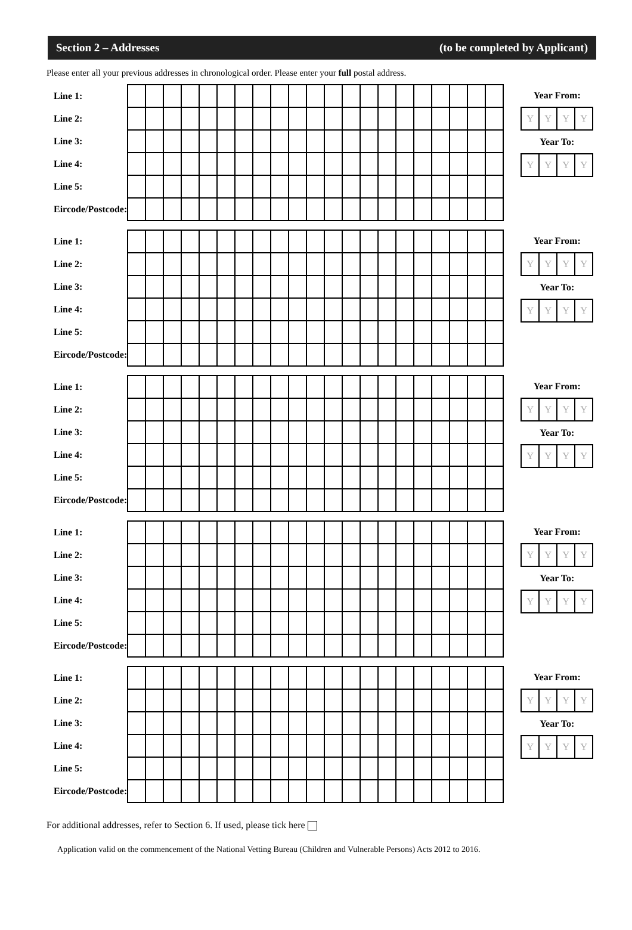Section 2 – Addresses (to be completed by Applicant)
Please enter all your previous addresses in chronological order. Please enter your full postal address.
| Line 1: | | | | | | | | | | | | | | | | | | | | | | |
| Line 2: | | | | | | | | | | | | | | | | | | | | | | |
| Line 3: | | | | | | | | | | | | | | | | | | | | | | |
| Line 4: | | | | | | | | | | | | | | | | | | | | | | |
| Line 5: | | | | | | | | | | | | | | | | | | | | | | |
| Eircode/Postcode: | | | | | | | | | | | | | | | | | | | | | | |
Year From:
| Y | Y | Y | Y |
Year To:
| Y | Y | Y | Y |
| Line 1: | | | | | | | | | | | | | | | | | | | | | | |
| Line 2: | | | | | | | | | | | | | | | | | | | | | | |
| Line 3: | | | | | | | | | | | | | | | | | | | | | | |
| Line 4: | | | | | | | | | | | | | | | | | | | | | | |
| Line 5: | | | | | | | | | | | | | | | | | | | | | | |
| Eircode/Postcode: | | | | | | | | | | | | | | | | | | | | | | |
Year From:
| Y | Y | Y | Y |
Year To:
| Y | Y | Y | Y |
| Line 1: | | | | | | | | | | | | | | | | | | | | | | |
| Line 2: | | | | | | | | | | | | | | | | | | | | | | |
| Line 3: | | | | | | | | | | | | | | | | | | | | | | |
| Line 4: | | | | | | | | | | | | | | | | | | | | | | |
| Line 5: | | | | | | | | | | | | | | | | | | | | | | |
| Eircode/Postcode: | | | | | | | | | | | | | | | | | | | | | | |
Year From:
| Y | Y | Y | Y |
Year To:
| Y | Y | Y | Y |
| Line 1: | | | | | | | | | | | | | | | | | | | | | | |
| Line 2: | | | | | | | | | | | | | | | | | | | | | | |
| Line 3: | | | | | | | | | | | | | | | | | | | | | | |
| Line 4: | | | | | | | | | | | | | | | | | | | | | | |
| Line 5: | | | | | | | | | | | | | | | | | | | | | | |
| Eircode/Postcode: | | | | | | | | | | | | | | | | | | | | | | |
Year From:
| Y | Y | Y | Y |
Year To:
| Y | Y | Y | Y |
| Line 1: | | | | | | | | | | | | | | | | | | | | | | |
| Line 2: | | | | | | | | | | | | | | | | | | | | | | |
| Line 3: | | | | | | | | | | | | | | | | | | | | | | |
| Line 4: | | | | | | | | | | | | | | | | | | | | | | |
| Line 5: | | | | | | | | | | | | | | | | | | | | | | |
| Eircode/Postcode: | | | | | | | | | | | | | | | | | | | | | | |
Year From:
| Y | Y | Y | Y |
Year To:
| Y | Y | Y | Y |
For additional addresses, refer to Section 6. If used, please tick here
Application valid on the commencement of the National Vetting Bureau (Children and Vulnerable Persons) Acts 2012 to 2016.